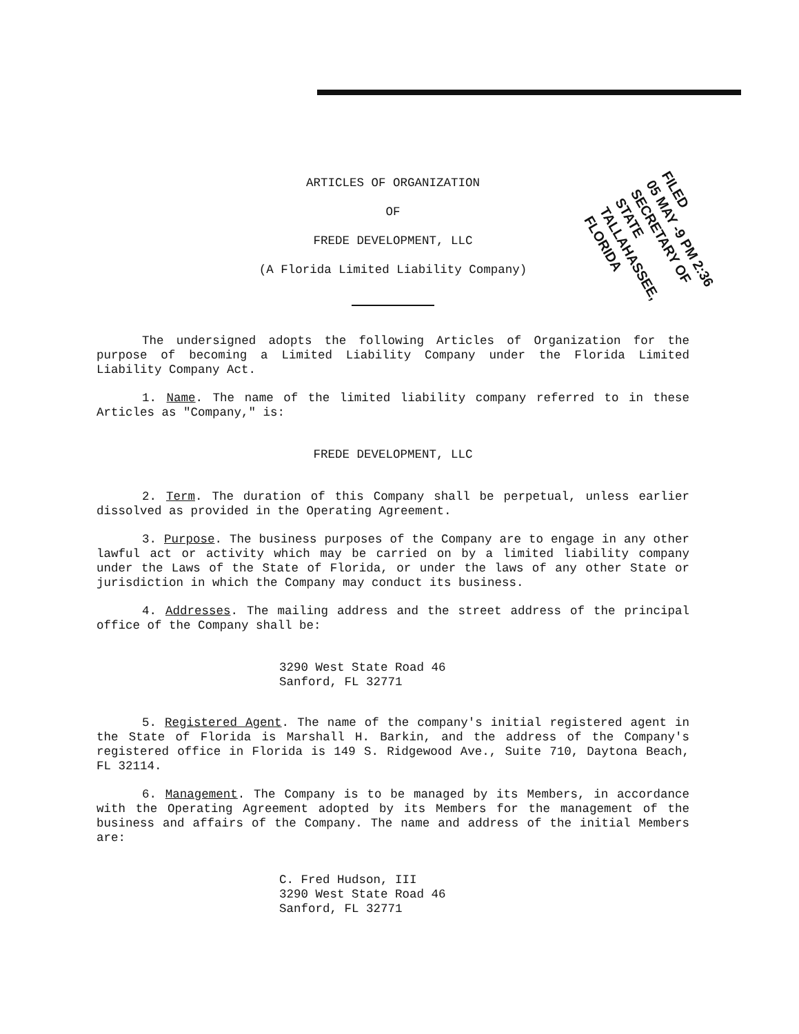FILED
05 MAY -9 PM 2:36
SECRETARY OF STATE
TALLAHASSEE, FLORIDA
ARTICLES OF ORGANIZATION
OF
FREDE DEVELOPMENT, LLC
(A Florida Limited Liability Company)
The undersigned adopts the following Articles of Organization for the purpose of becoming a Limited Liability Company under the Florida Limited Liability Company Act.
1. Name. The name of the limited liability company referred to in these Articles as "Company," is:
FREDE DEVELOPMENT, LLC
2. Term. The duration of this Company shall be perpetual, unless earlier dissolved as provided in the Operating Agreement.
3. Purpose. The business purposes of the Company are to engage in any other lawful act or activity which may be carried on by a limited liability company under the Laws of the State of Florida, or under the laws of any other State or jurisdiction in which the Company may conduct its business.
4. Addresses. The mailing address and the street address of the principal office of the Company shall be:
3290 West State Road 46
Sanford, FL 32771
5. Registered Agent. The name of the company's initial registered agent in the State of Florida is Marshall H. Barkin, and the address of the Company's registered office in Florida is 149 S. Ridgewood Ave., Suite 710, Daytona Beach, FL 32114.
6. Management. The Company is to be managed by its Members, in accordance with the Operating Agreement adopted by its Members for the management of the business and affairs of the Company. The name and address of the initial Members are:
C. Fred Hudson, III
3290 West State Road 46
Sanford, FL 32771